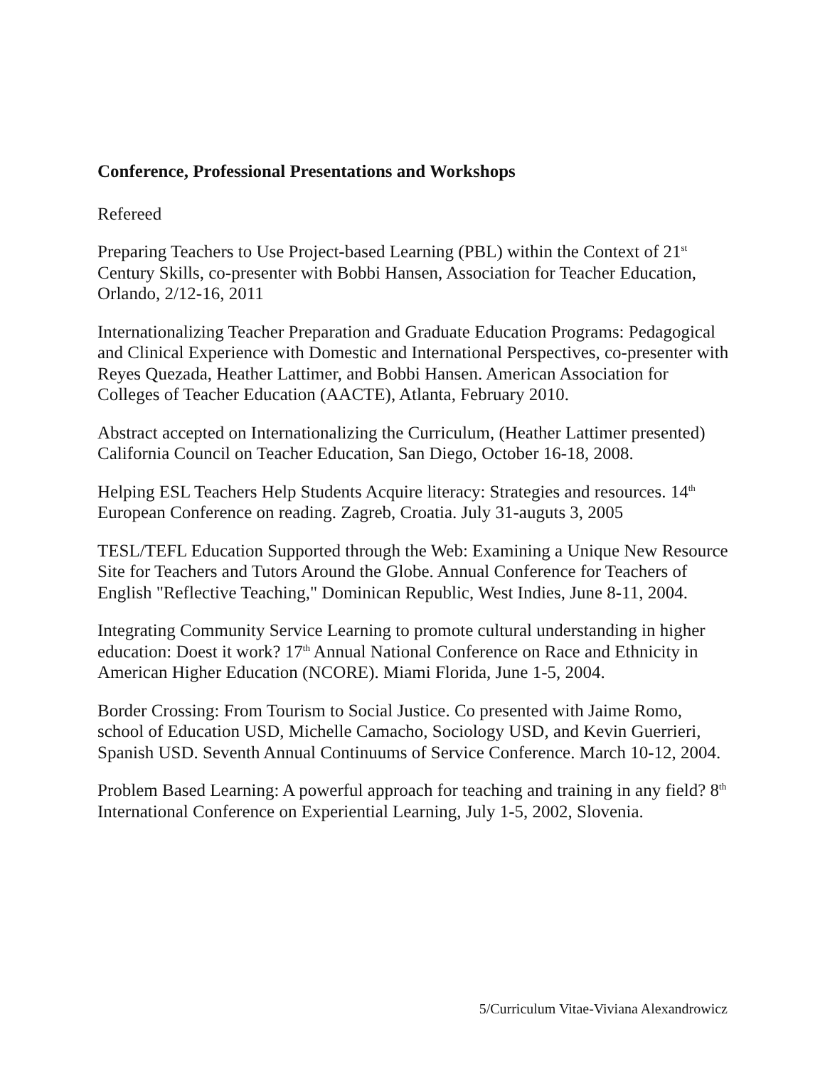Conference, Professional Presentations and Workshops
Refereed
Preparing Teachers to Use Project-based Learning (PBL) within the Context of 21<sup>st</sup> Century Skills, co-presenter with Bobbi Hansen, Association for Teacher Education, Orlando, 2/12-16, 2011
Internationalizing Teacher Preparation and Graduate Education Programs: Pedagogical and Clinical Experience with Domestic and International Perspectives, co-presenter with Reyes Quezada, Heather Lattimer, and Bobbi Hansen. American Association for Colleges of Teacher Education (AACTE), Atlanta, February 2010.
Abstract accepted on Internationalizing the Curriculum, (Heather Lattimer presented) California Council on Teacher Education, San Diego, October 16-18, 2008.
Helping ESL Teachers Help Students Acquire literacy: Strategies and resources. 14<sup>th</sup> European Conference on reading. Zagreb, Croatia. July 31-auguts 3, 2005
TESL/TEFL Education Supported through the Web: Examining a Unique New Resource Site for Teachers and Tutors Around the Globe. Annual Conference for Teachers of English "Reflective Teaching," Dominican Republic, West Indies, June 8-11, 2004.
Integrating Community Service Learning to promote cultural understanding in higher education: Doest it work? 17<sup>th</sup> Annual National Conference on Race and Ethnicity in American Higher Education (NCORE). Miami Florida, June 1-5, 2004.
Border Crossing: From Tourism to Social Justice. Co presented with Jaime Romo, school of Education USD, Michelle Camacho, Sociology USD, and Kevin Guerrieri, Spanish USD. Seventh Annual Continuums of Service Conference. March 10-12, 2004.
Problem Based Learning: A powerful approach for teaching and training in any field? 8<sup>th</sup> International Conference on Experiential Learning, July 1-5, 2002, Slovenia.
5/Curriculum Vitae-Viviana Alexandrowicz